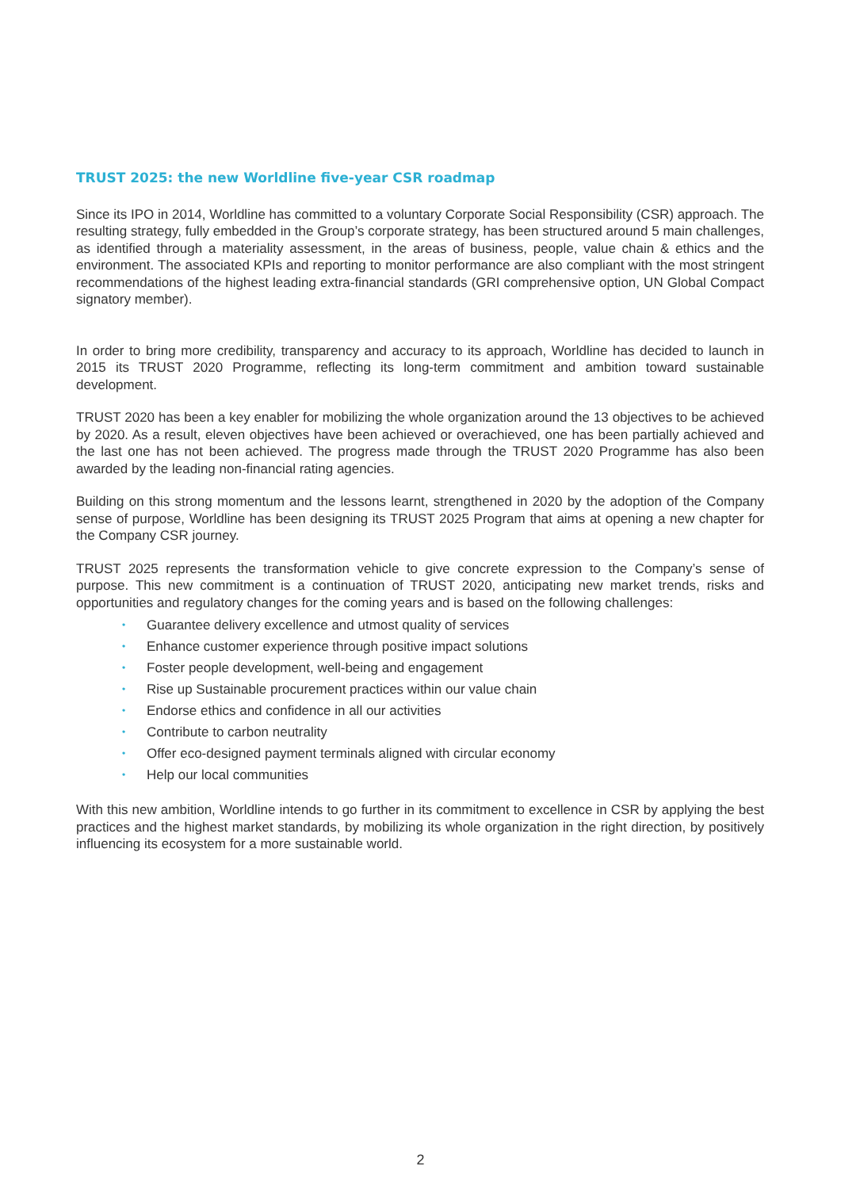TRUST 2025: the new Worldline five-year CSR roadmap
Since its IPO in 2014, Worldline has committed to a voluntary Corporate Social Responsibility (CSR) approach. The resulting strategy, fully embedded in the Group’s corporate strategy, has been structured around 5 main challenges, as identified through a materiality assessment, in the areas of business, people, value chain & ethics and the environment. The associated KPIs and reporting to monitor performance are also compliant with the most stringent recommendations of the highest leading extra-financial standards (GRI comprehensive option, UN Global Compact signatory member).
In order to bring more credibility, transparency and accuracy to its approach, Worldline has decided to launch in 2015 its TRUST 2020 Programme, reflecting its long-term commitment and ambition toward sustainable development.
TRUST 2020 has been a key enabler for mobilizing the whole organization around the 13 objectives to be achieved by 2020. As a result, eleven objectives have been achieved or overachieved, one has been partially achieved and the last one has not been achieved. The progress made through the TRUST 2020 Programme has also been awarded by the leading non-financial rating agencies.
Building on this strong momentum and the lessons learnt, strengthened in 2020 by the adoption of the Company sense of purpose, Worldline has been designing its TRUST 2025 Program that aims at opening a new chapter for the Company CSR journey.
TRUST 2025 represents the transformation vehicle to give concrete expression to the Company’s sense of purpose. This new commitment is a continuation of TRUST 2020, anticipating new market trends, risks and opportunities and regulatory changes for the coming years and is based on the following challenges:
• Guarantee delivery excellence and utmost quality of services
• Enhance customer experience through positive impact solutions
• Foster people development, well-being and engagement
• Rise up Sustainable procurement practices within our value chain
• Endorse ethics and confidence in all our activities
• Contribute to carbon neutrality
• Offer eco-designed payment terminals aligned with circular economy
• Help our local communities
With this new ambition, Worldline intends to go further in its commitment to excellence in CSR by applying the best practices and the highest market standards, by mobilizing its whole organization in the right direction, by positively influencing its ecosystem for a more sustainable world.
2